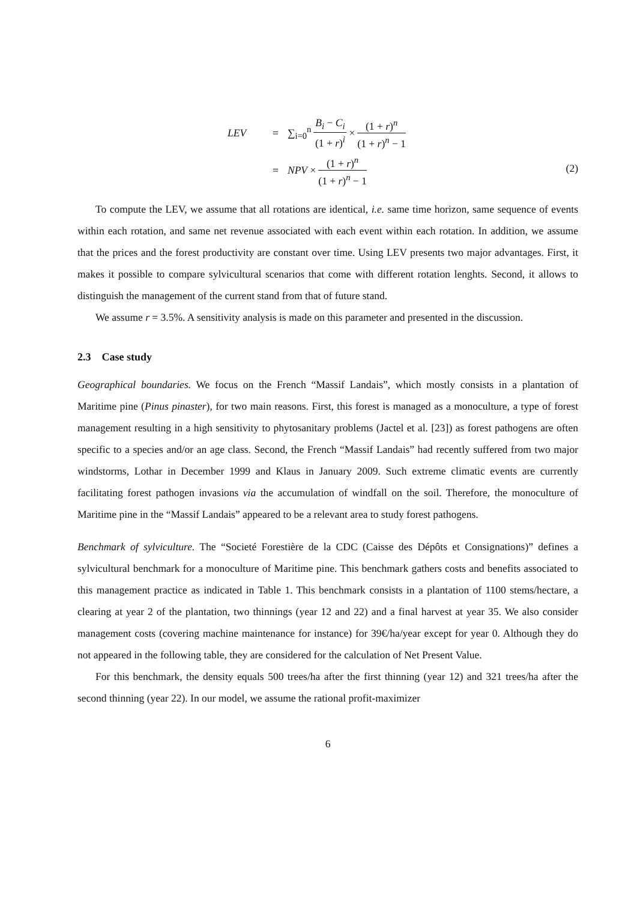LEV = ∑<sub>i=0</sub><sup>n</sup> B<sub>i</sub> − C<sub>i</sub> (1 + r)<sup>i</sup> × (1 + r)<sup>n</sup> (1 + r)<sup>n</sup> − 1
= NPV × (1 + r)<sup>n</sup> (1 + r)<sup>n</sup> − 1
(2)
To compute the LEV, we assume that all rotations are identical, i.e. same time horizon, same sequence of events within each rotation, and same net revenue associated with each event within each rotation. In addition, we assume that the prices and the forest productivity are constant over time. Using LEV presents two major advantages. First, it makes it possible to compare sylvicultural scenarios that come with different rotation lenghts. Second, it allows to distinguish the management of the current stand from that of future stand.
We assume r = 3.5%. A sensitivity analysis is made on this parameter and presented in the discussion.
2.3 Case study
Geographical boundaries. We focus on the French “Massif Landais”, which mostly consists in a plantation of Maritime pine (Pinus pinaster), for two main reasons. First, this forest is managed as a monoculture, a type of forest management resulting in a high sensitivity to phytosanitary problems (Jactel et al. [23]) as forest pathogens are often specific to a species and/or an age class. Second, the French “Massif Landais” had recently suffered from two major windstorms, Lothar in December 1999 and Klaus in January 2009. Such extreme climatic events are currently facilitating forest pathogen invasions via the accumulation of windfall on the soil. Therefore, the monoculture of Maritime pine in the “Massif Landais” appeared to be a relevant area to study forest pathogens.
Benchmark of sylviculture. The “Societé Forestière de la CDC (Caisse des Dépôts et Consignations)” defines a sylvicultural benchmark for a monoculture of Maritime pine. This benchmark gathers costs and benefits associated to this management practice as indicated in Table 1. This benchmark consists in a plantation of 1100 stems/hectare, a clearing at year 2 of the plantation, two thinnings (year 12 and 22) and a final harvest at year 35. We also consider management costs (covering machine maintenance for instance) for 39€/ha/year except for year 0. Although they do not appeared in the following table, they are considered for the calculation of Net Present Value.
For this benchmark, the density equals 500 trees/ha after the first thinning (year 12) and 321 trees/ha after the second thinning (year 22). In our model, we assume the rational profit-maximizer
6